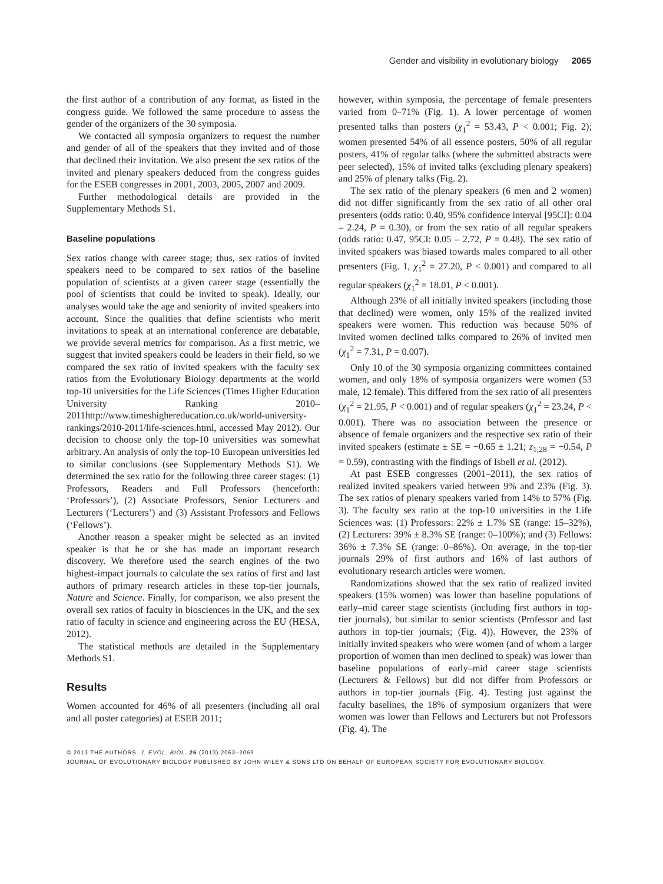Gender and visibility in evolutionary biology 2065
the first author of a contribution of any format, as listed in the congress guide. We followed the same procedure to assess the gender of the organizers of the 30 symposia.
We contacted all symposia organizers to request the number and gender of all of the speakers that they invited and of those that declined their invitation. We also present the sex ratios of the invited and plenary speakers deduced from the congress guides for the ESEB congresses in 2001, 2003, 2005, 2007 and 2009.
Further methodological details are provided in the Supplementary Methods S1.
Baseline populations
Sex ratios change with career stage; thus, sex ratios of invited speakers need to be compared to sex ratios of the baseline population of scientists at a given career stage (essentially the pool of scientists that could be invited to speak). Ideally, our analyses would take the age and seniority of invited speakers into account. Since the qualities that define scientists who merit invitations to speak at an international conference are debatable, we provide several metrics for comparison. As a first metric, we suggest that invited speakers could be leaders in their field, so we compared the sex ratio of invited speakers with the faculty sex ratios from the Evolutionary Biology departments at the world top-10 universities for the Life Sciences (Times Higher Education University Ranking 2010–2011http://www.timeshighereducation.co.uk/world-university-rankings/2010-2011/life-sciences.html, accessed May 2012). Our decision to choose only the top-10 universities was somewhat arbitrary. An analysis of only the top-10 European universities led to similar conclusions (see Supplementary Methods S1). We determined the sex ratio for the following three career stages: (1) Professors, Readers and Full Professors (henceforth: ‘Professors’), (2) Associate Professors, Senior Lecturers and Lecturers (‘Lecturers’) and (3) Assistant Professors and Fellows (‘Fellows’).
Another reason a speaker might be selected as an invited speaker is that he or she has made an important research discovery. We therefore used the search engines of the two highest-impact journals to calculate the sex ratios of first and last authors of primary research articles in these top-tier journals, Nature and Science. Finally, for comparison, we also present the overall sex ratios of faculty in biosciences in the UK, and the sex ratio of faculty in science and engineering across the EU (HESA, 2012).
The statistical methods are detailed in the Supplementary Methods S1.
Results
Women accounted for 46% of all presenters (including all oral and all poster categories) at ESEB 2011;
however, within symposia, the percentage of female presenters varied from 0–71% (Fig. 1). A lower percentage of women presented talks than posters (χ<sub>1</sub><sup>2</sup> = 53.43, P < 0.001; Fig. 2); women presented 54% of all essence posters, 50% of all regular posters, 41% of regular talks (where the submitted abstracts were peer selected), 15% of invited talks (excluding plenary speakers) and 25% of plenary talks (Fig. 2).
The sex ratio of the plenary speakers (6 men and 2 women) did not differ significantly from the sex ratio of all other oral presenters (odds ratio: 0.40, 95% confidence interval [95CI]: 0.04 – 2.24, P = 0.30), or from the sex ratio of all regular speakers (odds ratio: 0.47, 95CI: 0.05 – 2.72, P = 0.48). The sex ratio of invited speakers was biased towards males compared to all other presenters (Fig. 1, χ<sub>1</sub><sup>2</sup> = 27.20, P < 0.001) and compared to all regular speakers (χ<sub>1</sub><sup>2</sup> = 18.01, P < 0.001).
Although 23% of all initially invited speakers (including those that declined) were women, only 15% of the realized invited speakers were women. This reduction was because 50% of invited women declined talks compared to 26% of invited men (χ<sub>1</sub><sup>2</sup> = 7.31, P = 0.007).
Only 10 of the 30 symposia organizing committees contained women, and only 18% of symposia organizers were women (53 male, 12 female). This differed from the sex ratio of all presenters (χ<sub>1</sub><sup>2</sup> = 21.95, P < 0.001) and of regular speakers (χ<sub>1</sub><sup>2</sup> = 23.24, P < 0.001). There was no association between the presence or absence of female organizers and the respective sex ratio of their invited speakers (estimate ± SE = −0.65 ± 1.21; z<sub>1,28</sub> = −0.54, P = 0.59), contrasting with the findings of Isbell et al. (2012).
At past ESEB congresses (2001–2011), the sex ratios of realized invited speakers varied between 9% and 23% (Fig. 3). The sex ratios of plenary speakers varied from 14% to 57% (Fig. 3). The faculty sex ratio at the top-10 universities in the Life Sciences was: (1) Professors: 22% ± 1.7% SE (range: 15–32%), (2) Lecturers: 39% ± 8.3% SE (range: 0–100%); and (3) Fellows: 36% ± 7.3% SE (range: 0–86%). On average, in the top-tier journals 29% of first authors and 16% of last authors of evolutionary research articles were women.
Randomizations showed that the sex ratio of realized invited speakers (15% women) was lower than baseline populations of early–mid career stage scientists (including first authors in top-tier journals), but similar to senior scientists (Professor and last authors in top-tier journals; (Fig. 4)). However, the 23% of initially invited speakers who were women (and of whom a larger proportion of women than men declined to speak) was lower than baseline populations of early–mid career stage scientists (Lecturers & Fellows) but did not differ from Professors or authors in top-tier journals (Fig. 4). Testing just against the faculty baselines, the 18% of symposium organizers that were women was lower than Fellows and Lecturers but not Professors (Fig. 4). The
© 2013 THE AUTHORS. J. EVOL. BIOL. 26 (2013) 2063–2069
JOURNAL OF EVOLUTIONARY BIOLOGY PUBLISHED BY JOHN WILEY & SONS LTD ON BEHALF OF EUROPEAN SOCIETY FOR EVOLUTIONARY BIOLOGY.